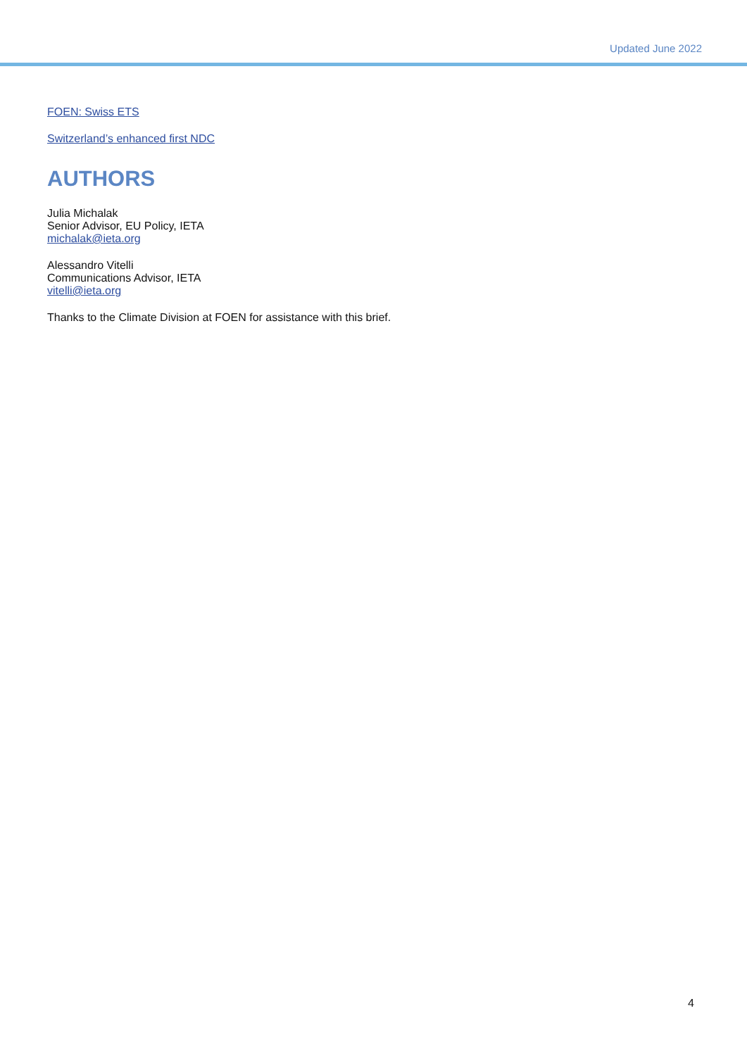Updated June 2022
FOEN: Swiss ETS
Switzerland’s enhanced first NDC
AUTHORS
Julia Michalak
Senior Advisor, EU Policy, IETA
michalak@ieta.org
Alessandro Vitelli
Communications Advisor, IETA
vitelli@ieta.org
Thanks to the Climate Division at FOEN for assistance with this brief.
4